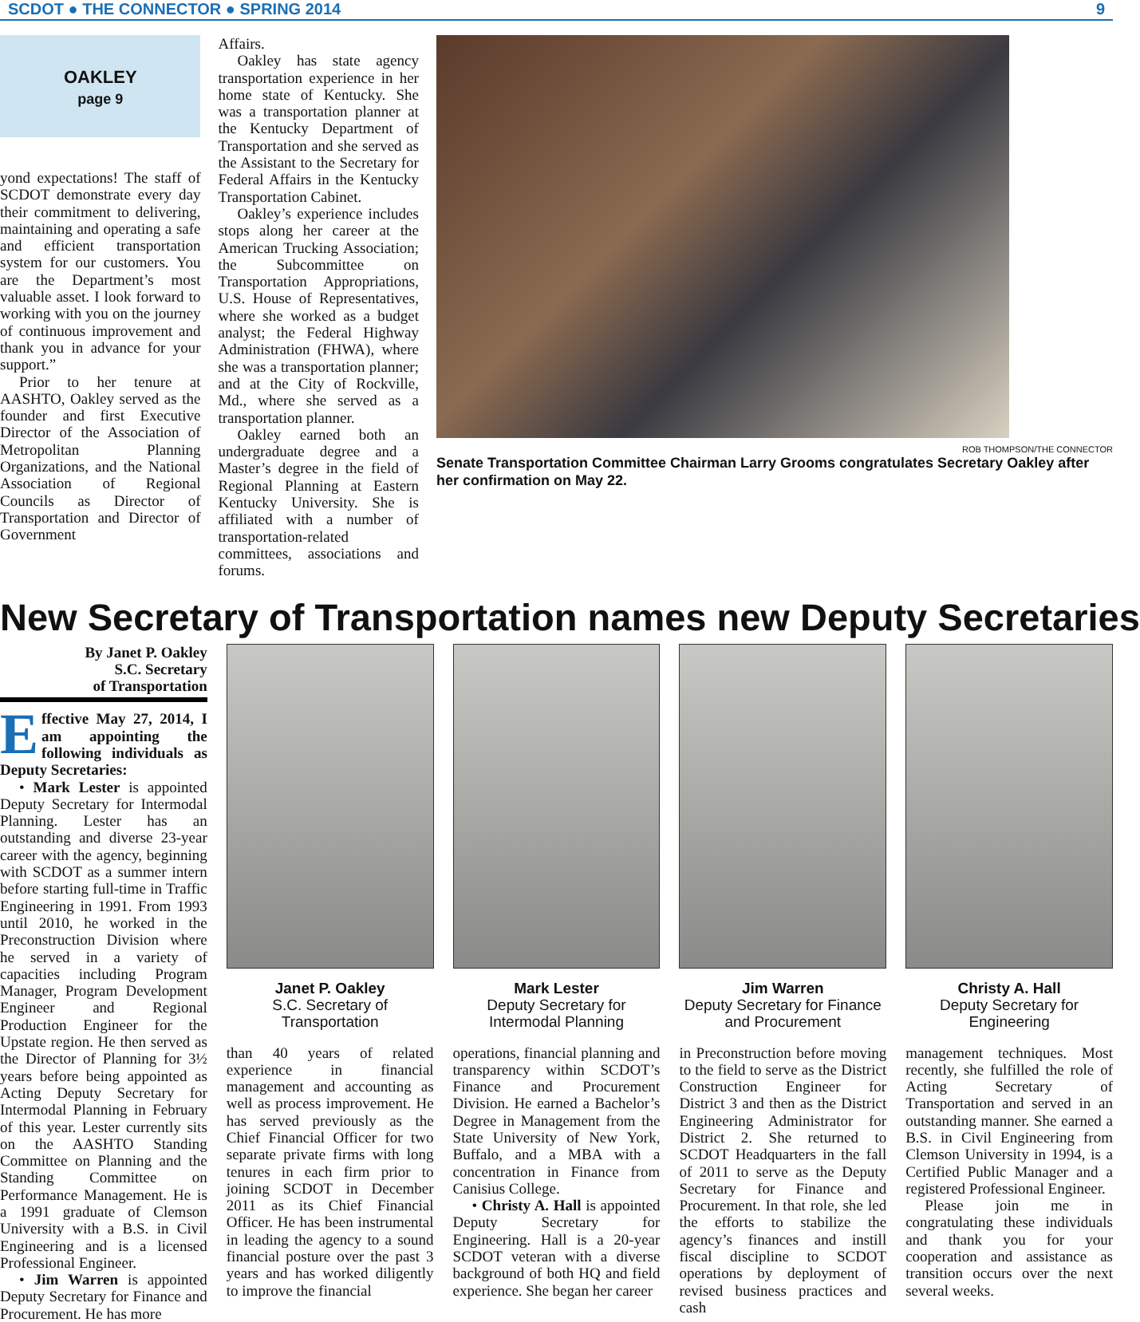SCDOT ● THE CONNECTOR ● SPRING 2014 9
OAKLEY
page 9
yond expectations! The staff of SCDOT demonstrate every day their commitment to delivering, maintaining and operating a safe and efficient transportation system for our customers. You are the Department’s most valuable asset. I look forward to working with you on the journey of continuous improvement and thank you in advance for your support.”
Prior to her tenure at AASHTO, Oakley served as the founder and first Executive Director of the Association of Metropolitan Planning Organizations, and the National Association of Regional Councils as Director of Transportation and Director of Government
Affairs.
Oakley has state agency transportation experience in her home state of Kentucky. She was a transportation planner at the Kentucky Department of Transportation and she served as the Assistant to the Secretary for Federal Affairs in the Kentucky Transportation Cabinet.
Oakley’s experience includes stops along her career at the American Trucking Association; the Subcommittee on Transportation Appropriations, U.S. House of Representatives, where she worked as a budget analyst; the Federal Highway Administration (FHWA), where she was a transportation planner; and at the City of Rockville, Md., where she served as a transportation planner.
Oakley earned both an undergraduate degree and a Master’s degree in the field of Regional Planning at Eastern Kentucky University. She is affiliated with a number of transportation-related committees, associations and forums.
ROB THOMPSON/THE CONNECTOR
Senate Transportation Committee Chairman Larry Grooms congratulates Secretary Oakley after her confirmation on May 22.
New Secretary of Transportation names new Deputy Secretaries
By Janet P. Oakley
S.C. Secretary
of Transportation
Effective May 27, 2014, I am appointing the following individuals as Deputy Secretaries:
• Mark Lester is appointed Deputy Secretary for Intermodal Planning. Lester has an outstanding and diverse 23-year career with the agency, beginning with SCDOT as a summer intern before starting full-time in Traffic Engineering in 1991. From 1993 until 2010, he worked in the Preconstruction Division where he served in a variety of capacities including Program Manager, Program Development Engineer and Regional Production Engineer for the Upstate region. He then served as the Director of Planning for 3½ years before being appointed as Acting Deputy Secretary for Intermodal Planning in February of this year. Lester currently sits on the AASHTO Standing Committee on Planning and the Standing Committee on Performance Management. He is a 1991 graduate of Clemson University with a B.S. in Civil Engineering and is a licensed Professional Engineer.
• Jim Warren is appointed Deputy Secretary for Finance and Procurement. He has more
Janet P. Oakley
S.C. Secretary of Transportation
than 40 years of related experience in financial management and accounting as well as process improvement. He has served previously as the Chief Financial Officer for two separate private firms with long tenures in each firm prior to joining SCDOT in December 2011 as its Chief Financial Officer. He has been instrumental in leading the agency to a sound financial posture over the past 3 years and has worked diligently to improve the financial
Mark Lester
Deputy Secretary for Intermodal Planning
operations, financial planning and transparency within SCDOT’s Finance and Procurement Division. He earned a Bachelor’s Degree in Management from the State University of New York, Buffalo, and a MBA with a concentration in Finance from Canisius College.
• Christy A. Hall is appointed Deputy Secretary for Engineering. Hall is a 20-year SCDOT veteran with a diverse background of both HQ and field experience. She began her career
Jim Warren
Deputy Secretary for Finance and Procurement
in Preconstruction before moving to the field to serve as the District Construction Engineer for District 3 and then as the District Engineering Administrator for District 2. She returned to SCDOT Headquarters in the fall of 2011 to serve as the Deputy Secretary for Finance and Procurement. In that role, she led the efforts to stabilize the agency’s finances and instill fiscal discipline to SCDOT operations by deployment of revised business practices and cash
Christy A. Hall
Deputy Secretary for Engineering
management techniques. Most recently, she fulfilled the role of Acting Secretary of Transportation and served in an outstanding manner. She earned a B.S. in Civil Engineering from Clemson University in 1994, is a Certified Public Manager and a registered Professional Engineer.
Please join me in congratulating these individuals and thank you for your cooperation and assistance as transition occurs over the next several weeks.